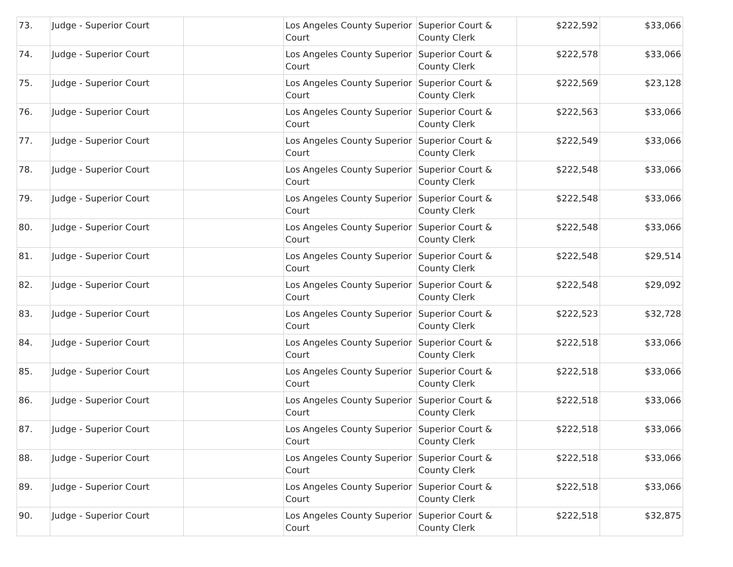| 73. | Judge - Superior Court | | Los Angeles County Superior Court | Superior Court & County Clerk | $222,592 | $33,066 |
| 74. | Judge - Superior Court | | Los Angeles County Superior Court | Superior Court & County Clerk | $222,578 | $33,066 |
| 75. | Judge - Superior Court | | Los Angeles County Superior Court | Superior Court & County Clerk | $222,569 | $23,128 |
| 76. | Judge - Superior Court | | Los Angeles County Superior Court | Superior Court & County Clerk | $222,563 | $33,066 |
| 77. | Judge - Superior Court | | Los Angeles County Superior Court | Superior Court & County Clerk | $222,549 | $33,066 |
| 78. | Judge - Superior Court | | Los Angeles County Superior Court | Superior Court & County Clerk | $222,548 | $33,066 |
| 79. | Judge - Superior Court | | Los Angeles County Superior Court | Superior Court & County Clerk | $222,548 | $33,066 |
| 80. | Judge - Superior Court | | Los Angeles County Superior Court | Superior Court & County Clerk | $222,548 | $33,066 |
| 81. | Judge - Superior Court | | Los Angeles County Superior Court | Superior Court & County Clerk | $222,548 | $29,514 |
| 82. | Judge - Superior Court | | Los Angeles County Superior Court | Superior Court & County Clerk | $222,548 | $29,092 |
| 83. | Judge - Superior Court | | Los Angeles County Superior Court | Superior Court & County Clerk | $222,523 | $32,728 |
| 84. | Judge - Superior Court | | Los Angeles County Superior Court | Superior Court & County Clerk | $222,518 | $33,066 |
| 85. | Judge - Superior Court | | Los Angeles County Superior Court | Superior Court & County Clerk | $222,518 | $33,066 |
| 86. | Judge - Superior Court | | Los Angeles County Superior Court | Superior Court & County Clerk | $222,518 | $33,066 |
| 87. | Judge - Superior Court | | Los Angeles County Superior Court | Superior Court & County Clerk | $222,518 | $33,066 |
| 88. | Judge - Superior Court | | Los Angeles County Superior Court | Superior Court & County Clerk | $222,518 | $33,066 |
| 89. | Judge - Superior Court | | Los Angeles County Superior Court | Superior Court & County Clerk | $222,518 | $33,066 |
| 90. | Judge - Superior Court | | Los Angeles County Superior Court | Superior Court & County Clerk | $222,518 | $32,875 |